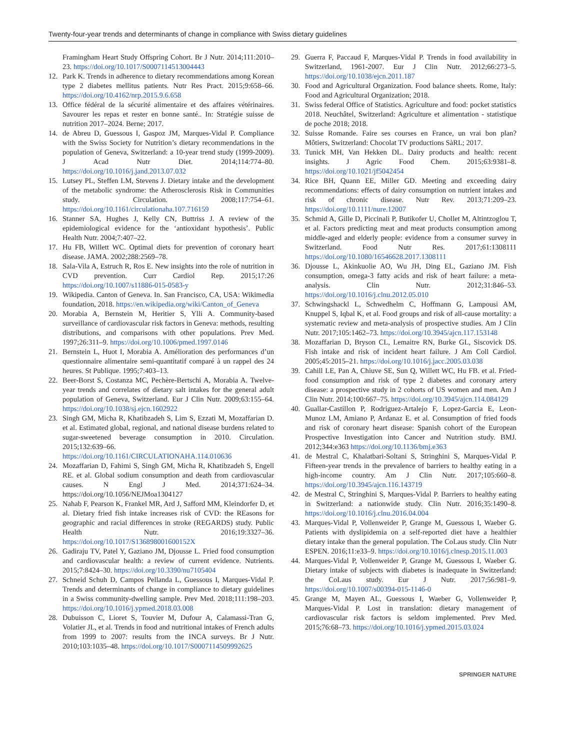Twenty-four-year trends and determinants of change in compliance with Swiss dietary guidelines
Framingham Heart Study Offspring Cohort. Br J Nutr. 2014;111:2010–23. https://doi.org/10.1017/S0007114513004443
12. Park K. Trends in adherence to dietary recommendations among Korean type 2 diabetes mellitus patients. Nutr Res Pract. 2015;9:658–66. https://doi.org/10.4162/nrp.2015.9.6.658
13. Office fédéral de la sécurité alimentaire et des affaires vétérinaires. Savourer les repas et rester en bonne santé.. In: Stratégie suisse de nutrition 2017–2024. Berne; 2017.
14. de Abreu D, Guessous I, Gaspoz JM, Marques-Vidal P. Compliance with the Swiss Society for Nutrition’s dietary recommendations in the population of Geneva, Switzerland: a 10-year trend study (1999-2009). J Acad Nutr Diet. 2014;114:774–80. https://doi.org/10.1016/j.jand.2013.07.032
15. Lutsey PL, Steffen LM, Stevens J. Dietary intake and the development of the metabolic syndrome: the Atherosclerosis Risk in Communities study. Circulation. 2008;117:754–61. https://doi.org/10.1161/circulationaha.107.716159
16. Stanner SA, Hughes J, Kelly CN, Buttriss J. A review of the epidemiological evidence for the ‘antioxidant hypothesis’. Public Health Nutr. 2004;7:407–22.
17. Hu FB, Willett WC. Optimal diets for prevention of coronary heart disease. JAMA. 2002;288:2569–78.
18. Sala-Vila A, Estruch R, Ros E. New insights into the role of nutrition in CVD prevention. Curr Cardiol Rep. 2015;17:26 https://doi.org/10.1007/s11886-015-0583-y
19. Wikipedia. Canton of Geneva. In. San Francisco, CA, USA: Wikimedia foundation, 2018. https://en.wikipedia.org/wiki/Canton_of_Geneva
20. Morabia A, Bernstein M, Heritier S, Ylli A. Community-based surveillance of cardiovascular risk factors in Geneva: methods, resulting distributions, and comparisons with other populations. Prev Med. 1997;26:311–9. https://doi.org/10.1006/pmed.1997.0146
21. Bernstein L, Huot I, Morabia A. Amélioration des performances d’un questionnaire alimentaire semi-quantitatif comparé à un rappel des 24 heures. St Publique. 1995;7:403–13.
22. Beer-Borst S, Costanza MC, Pechère-Bertschi A, Morabia A. Twelve-year trends and correlates of dietary salt intakes for the general adult population of Geneva, Switzerland. Eur J Clin Nutr. 2009;63:155–64. https://doi.org/10.1038/sj.ejcn.1602922
23. Singh GM, Micha R, Khatibzadeh S, Lim S, Ezzati M, Mozaffarian D. et al. Estimated global, regional, and national disease burdens related to sugar-sweetened beverage consumption in 2010. Circulation. 2015;132:639–66. https://doi.org/10.1161/CIRCULATIONAHA.114.010636
24. Mozaffarian D, Fahimi S, Singh GM, Micha R, Khatibzadeh S, Engell RE. et al. Global sodium consumption and death from cardiovascular causes. N Engl J Med. 2014;371:624–34. https://doi.org/10.1056/NEJMoa1304127
25. Nahab F, Pearson K, Frankel MR, Ard J, Safford MM, Kleindorfer D, et al. Dietary fried fish intake increases risk of CVD: the REasons for geographic and racial differences in stroke (REGARDS) study. Public Health Nutr. 2016;19:3327–36. https://doi.org/10.1017/S136898001600152X
26. Gadiraju TV, Patel Y, Gaziano JM, Djousse L. Fried food consumption and cardiovascular health: a review of current evidence. Nutrients. 2015;7:8424–30. https://doi.org/10.3390/nu7105404
27. Schneid Schuh D, Campos Pellanda L, Guessous I, Marques-Vidal P. Trends and determinants of change in compliance to dietary guidelines in a Swiss community-dwelling sample. Prev Med. 2018;111:198–203. https://doi.org/10.1016/j.ypmed.2018.03.008
28. Dubuisson C, Lioret S, Touvier M, Dufour A, Calamassi-Tran G, Volatier JL, et al. Trends in food and nutritional intakes of French adults from 1999 to 2007: results from the INCA surveys. Br J Nutr. 2010;103:1035–48. https://doi.org/10.1017/S0007114509992625
29. Guerra F, Paccaud F, Marques-Vidal P. Trends in food availability in Switzerland, 1961-2007. Eur J Clin Nutr. 2012;66:273–5. https://doi.org/10.1038/ejcn.2011.187
30. Food and Agricultural Organization. Food balance sheets. Rome, Italy: Food and Agricultural Organization; 2018.
31. Swiss federal Office of Statistics. Agriculture and food: pocket statistics 2018. Neuchâtel, Switzerland: Agriculture et alimentation - statistique de poche 2018; 2018.
32. Suisse Romande. Faire ses courses en France, un vrai bon plan? Môtiers, Switzerland: Chocolat TV productions SàRL; 2017.
33. Tunick MH, Van Hekken DL. Dairy products and health: recent insights. J Agric Food Chem. 2015;63:9381–8. https://doi.org/10.1021/jf5042454
34. Rice BH, Quann EE, Miller GD. Meeting and exceeding dairy recommendations: effects of dairy consumption on nutrient intakes and risk of chronic disease. Nutr Rev. 2013;71:209–23. https://doi.org/10.1111/nure.12007
35. Schmid A, Gille D, Piccinali P, Butikofer U, Chollet M, Altintzoglou T, et al. Factors predicting meat and meat products consumption among middle-aged and elderly people: evidence from a consumer survey in Switzerland. Food Nutr Res. 2017;61:1308111 https://doi.org/10.1080/16546628.2017.1308111
36. Djousse L, Akinkuolie AO, Wu JH, Ding EL, Gaziano JM. Fish consumption, omega-3 fatty acids and risk of heart failure: a meta-analysis. Clin Nutr. 2012;31:846–53. https://doi.org/10.1016/j.clnu.2012.05.010
37. Schwingshackl L, Schwedhelm C, Hoffmann G, Lampousi AM, Knuppel S, Iqbal K, et al. Food groups and risk of all-cause mortality: a systematic review and meta-analysis of prospective studies. Am J Clin Nutr. 2017;105:1462–73. https://doi.org/10.3945/ajcn.117.153148
38. Mozaffarian D, Bryson CL, Lemaitre RN, Burke GL, Siscovick DS. Fish intake and risk of incident heart failure. J Am Coll Cardiol. 2005;45:2015–21. https://doi.org/10.1016/j.jacc.2005.03.038
39. Cahill LE, Pan A, Chiuve SE, Sun Q, Willett WC, Hu FB. et al. Fried-food consumption and risk of type 2 diabetes and coronary artery disease: a prospective study in 2 cohorts of US women and men. Am J Clin Nutr. 2014;100:667–75. https://doi.org/10.3945/ajcn.114.084129
40. Guallar-Castillon P, Rodriguez-Artalejo F, Lopez-Garcia E, Leon-Munoz LM, Amiano P, Ardanaz E. et al. Consumption of fried foods and risk of coronary heart disease: Spanish cohort of the European Prospective Investigation into Cancer and Nutrition study. BMJ. 2012;344:e363 https://doi.org/10.1136/bmj.e363
41. de Mestral C, Khalatbari-Soltani S, Stringhini S, Marques-Vidal P. Fifteen-year trends in the prevalence of barriers to healthy eating in a high-income country. Am J Clin Nutr. 2017;105:660–8. https://doi.org/10.3945/ajcn.116.143719
42. de Mestral C, Stringhini S, Marques-Vidal P. Barriers to healthy eating in Switzerland: a nationwide study. Clin Nutr. 2016;35:1490–8. https://doi.org/10.1016/j.clnu.2016.04.004
43. Marques-Vidal P, Vollenweider P, Grange M, Guessous I, Waeber G. Patients with dyslipidemia on a self-reported diet have a healthier dietary intake than the general population. The CoLaus study. Clin Nutr ESPEN. 2016;11:e33–9. https://doi.org/10.1016/j.clnesp.2015.11.003
44. Marques-Vidal P, Vollenweider P, Grange M, Guessous I, Waeber G. Dietary intake of subjects with diabetes is inadequate in Switzerland: the CoLaus study. Eur J Nutr. 2017;56:981–9. https://doi.org/10.1007/s00394-015-1146-0
45. Grange M, Mayen AL, Guessous I, Waeber G, Vollenweider P, Marques-Vidal P. Lost in translation: dietary management of cardiovascular risk factors is seldom implemented. Prev Med. 2015;76:68–73. https://doi.org/10.1016/j.ypmed.2015.03.024
SPRINGER NATURE